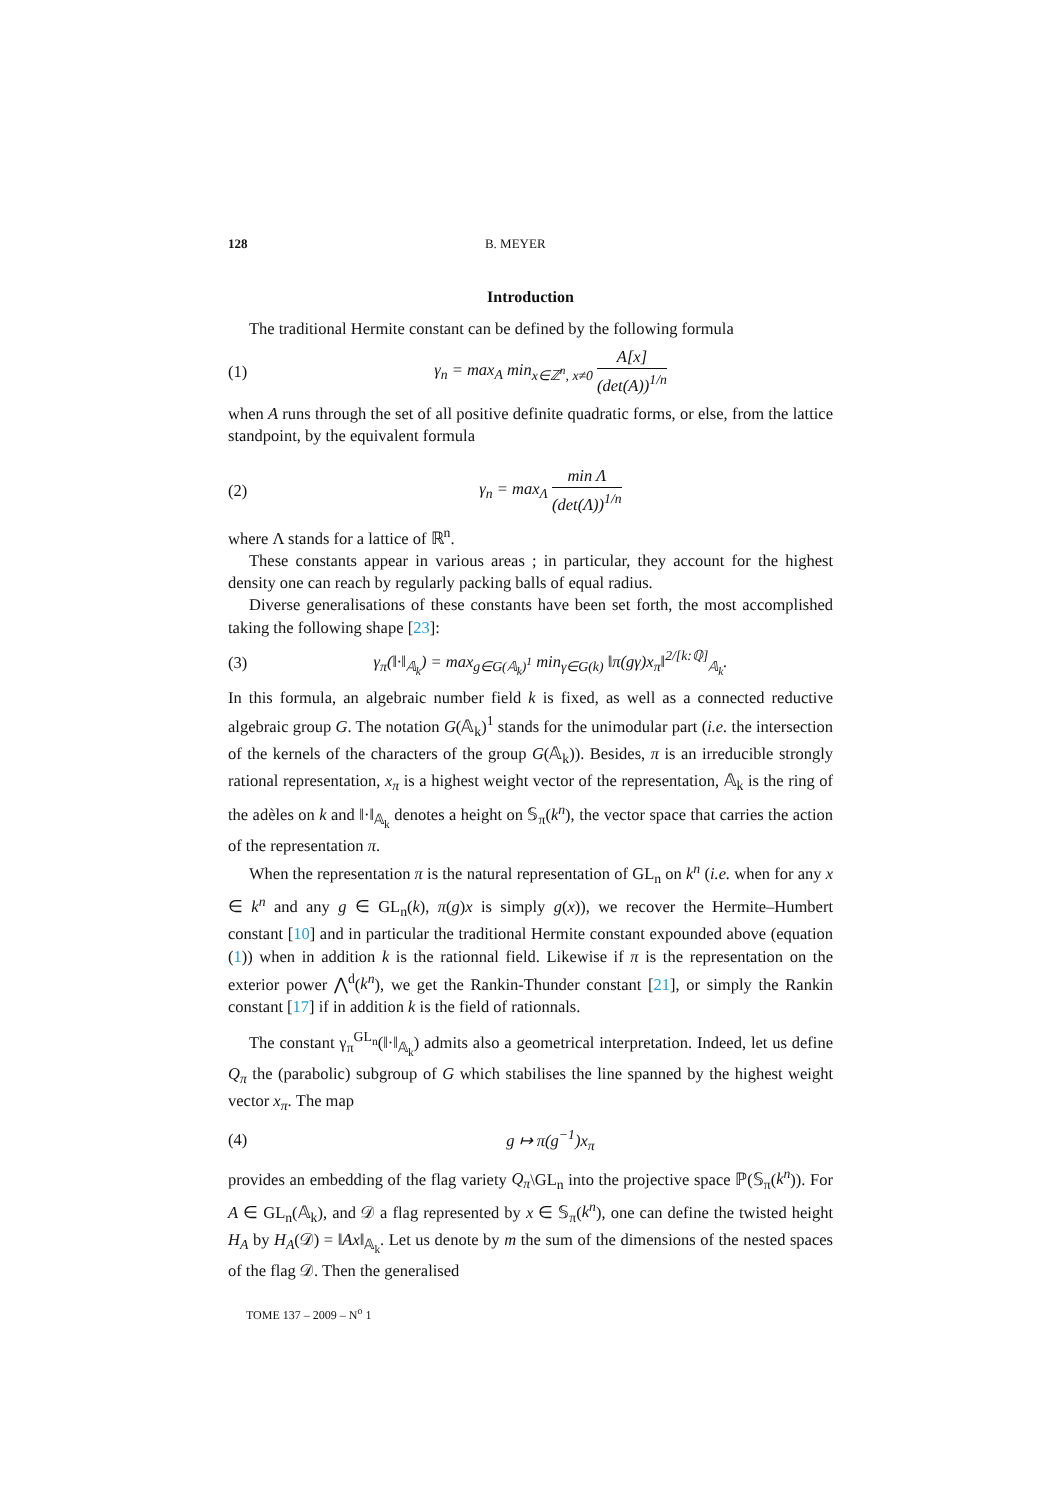128 B. MEYER
Introduction
The traditional Hermite constant can be defined by the following formula
(1) γ<sub>n</sub> = max<sub>A</sub> min<sub>x∈ℤ<sup>n</sup>, x≠0</sub> A[x] (det(A))<sup>1/n</sup>
when A runs through the set of all positive definite quadratic forms, or else, from the lattice standpoint, by the equivalent formula
(2) γ<sub>n</sub> = max<sub>Λ</sub> min Λ (det(Λ))<sup>1/n</sup>
where Λ stands for a lattice of ℝ<sup>n</sup>.
These constants appear in various areas ; in particular, they account for the highest density one can reach by regularly packing balls of equal radius.
Diverse generalisations of these constants have been set forth, the most accomplished taking the following shape [23]:
(3) γ<sub>π</sub>(‖·‖<sub>𝔸<sub>k</sub></sub>) = max<sub>g∈G(𝔸<sub>k</sub>)<sup>1</sup></sub> min<sub>γ∈G(k)</sub> ‖π(gγ)x<sub>π</sub>‖<sup>2/[k:ℚ]</sup><sub>𝔸<sub>k</sub></sub>.
In this formula, an algebraic number field k is fixed, as well as a connected reductive algebraic group G. The notation G(𝔸<sub>k</sub>)<sup>1</sup> stands for the unimodular part (i.e. the intersection of the kernels of the characters of the group G(𝔸<sub>k</sub>)). Besides, π is an irreducible strongly rational representation, x<sub>π</sub> is a highest weight vector of the representation, 𝔸<sub>k</sub> is the ring of the adèles on k and ‖·‖<sub>𝔸<sub>k</sub></sub> denotes a height on 𝕊<sub>π</sub>(k<sup>n</sup>), the vector space that carries the action of the representation π.
When the representation π is the natural representation of GL<sub>n</sub> on k<sup>n</sup> (i.e. when for any x ∈ k<sup>n</sup> and any g ∈ GL<sub>n</sub>(k), π(g)x is simply g(x)), we recover the Hermite–Humbert constant [10] and in particular the traditional Hermite constant expounded above (equation (1)) when in addition k is the rationnal field. Likewise if π is the representation on the exterior power ⋀<sup>d</sup>(k<sup>n</sup>), we get the Rankin-Thunder constant [21], or simply the Rankin constant [17] if in addition k is the field of rationnals.
The constant γ<sub>π</sub><sup>GL<sub>n</sub></sup>(‖·‖<sub>𝔸<sub>k</sub></sub>) admits also a geometrical interpretation. Indeed, let us define Q<sub>π</sub> the (parabolic) subgroup of G which stabilises the line spanned by the highest weight vector x<sub>π</sub>. The map
(4) g ↦ π(g<sup>−1</sup>)x<sub>π</sub>
provides an embedding of the flag variety Q<sub>π</sub>\GL<sub>n</sub> into the projective space ℙ(𝕊<sub>π</sub>(k<sup>n</sup>)). For A ∈ GL<sub>n</sub>(𝔸<sub>k</sub>), and 𝒟 a flag represented by x ∈ 𝕊<sub>π</sub>(k<sup>n</sup>), one can define the twisted height H<sub>A</sub> by H<sub>A</sub>(𝒟) = ‖Ax‖<sub>𝔸<sub>k</sub></sub>. Let us denote by m the sum of the dimensions of the nested spaces of the flag 𝒟. Then the generalised
TOME 137 – 2009 – N<sup>o</sup> 1